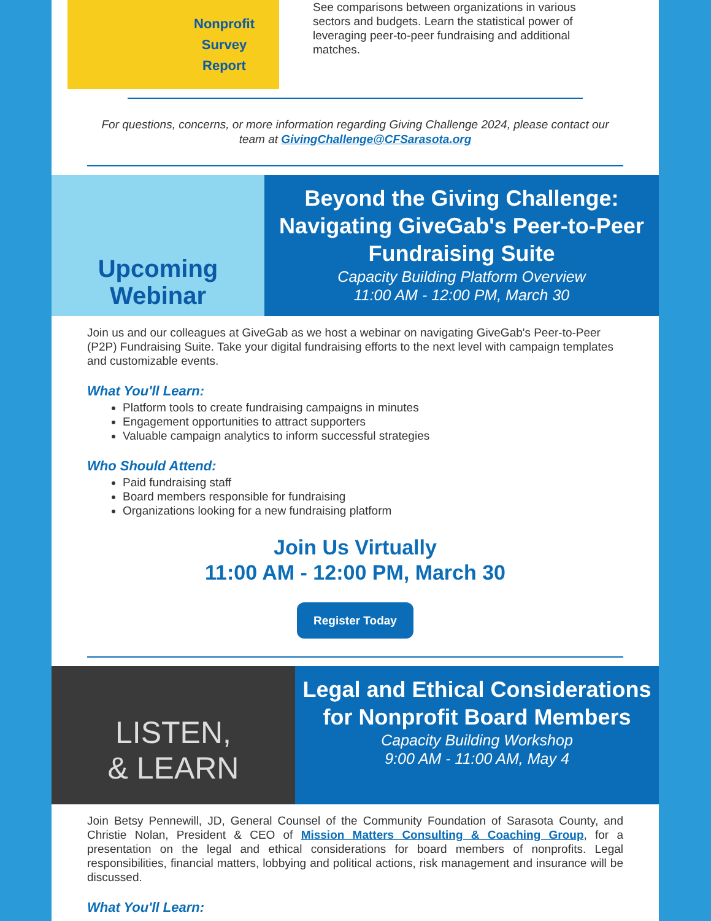Nonprofit
Survey
Report
See comparisons between organizations in various sectors and budgets. Learn the statistical power of leveraging peer-to-peer fundraising and additional matches.
For questions, concerns, or more information regarding Giving Challenge 2024, please contact our team at GivingChallenge@CFSarasota.org
Upcoming
Webinar
Beyond the Giving Challenge: Navigating GiveGab's Peer-to-Peer Fundraising Suite
Capacity Building Platform Overview
11:00 AM - 12:00 PM, March 30
Join us and our colleagues at GiveGab as we host a webinar on navigating GiveGab's Peer-to-Peer (P2P) Fundraising Suite. Take your digital fundraising efforts to the next level with campaign templates and customizable events.
What You'll Learn:
Platform tools to create fundraising campaigns in minutes
Engagement opportunities to attract supporters
Valuable campaign analytics to inform successful strategies
Who Should Attend:
Paid fundraising staff
Board members responsible for fundraising
Organizations looking for a new fundraising platform
Join Us Virtually
11:00 AM - 12:00 PM, March 30
Register Today
LISTEN,
& LEARN
Legal and Ethical Considerations for Nonprofit Board Members
Capacity Building Workshop
9:00 AM - 11:00 AM, May 4
Join Betsy Pennewill, JD, General Counsel of the Community Foundation of Sarasota County, and Christie Nolan, President & CEO of Mission Matters Consulting & Coaching Group, for a presentation on the legal and ethical considerations for board members of nonprofits. Legal responsibilities, financial matters, lobbying and political actions, risk management and insurance will be discussed.
What You'll Learn: